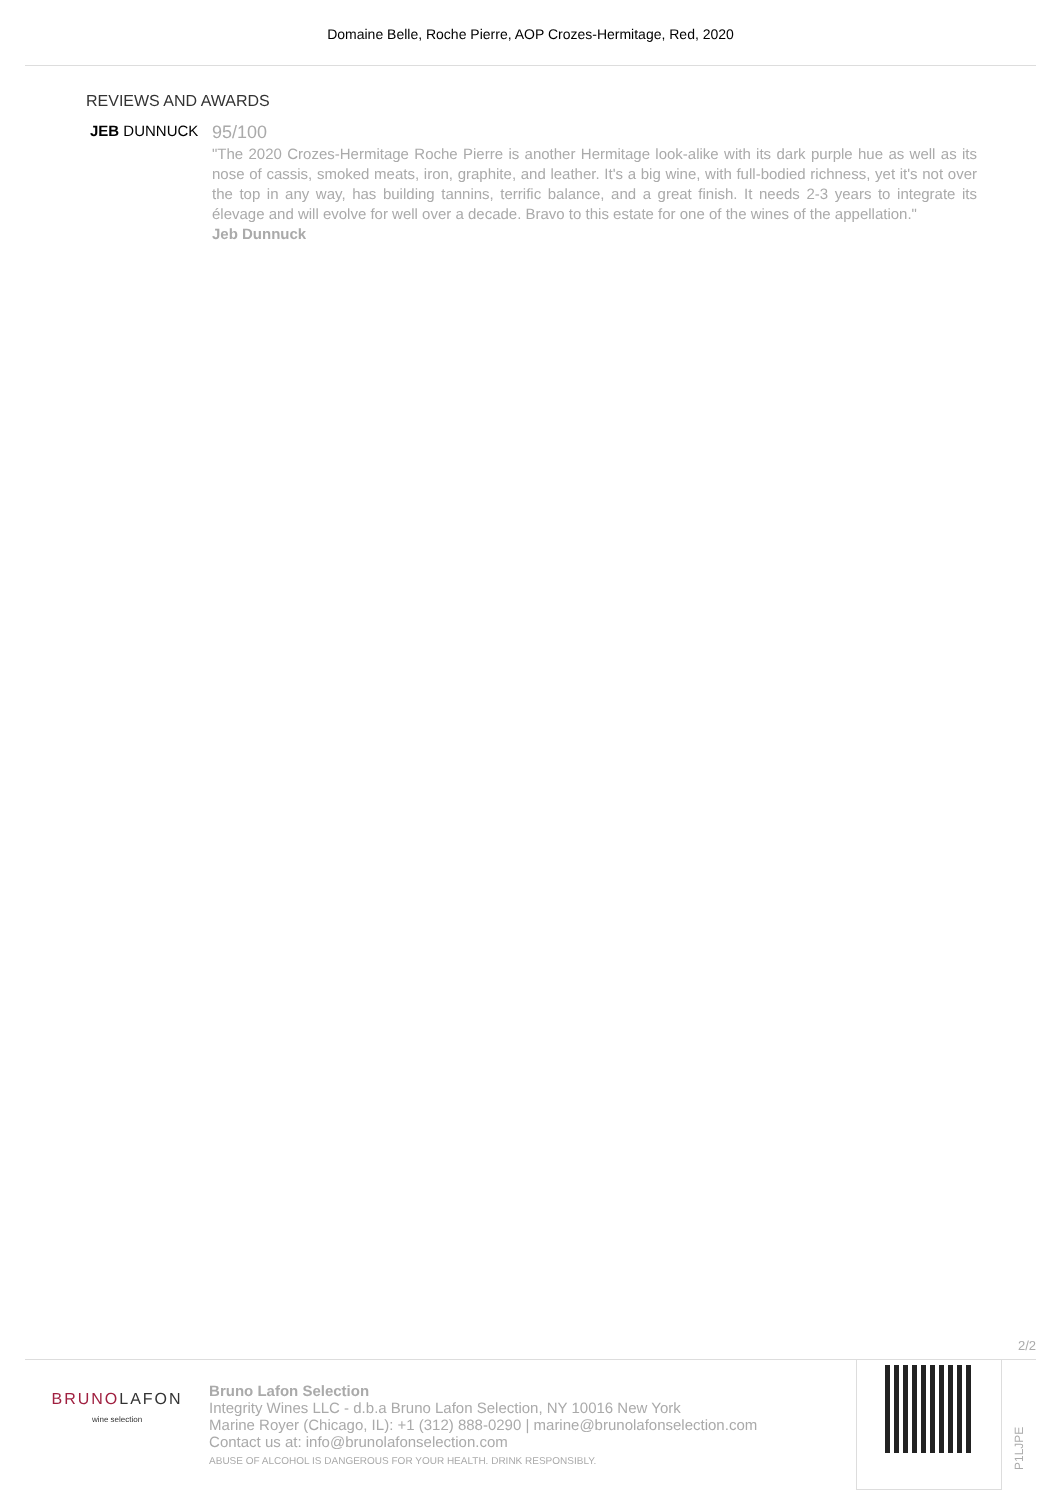Domaine Belle, Roche Pierre, AOP Crozes-Hermitage, Red, 2020
REVIEWS AND AWARDS
JEB DUNNUCK
95/100
"The 2020 Crozes-Hermitage Roche Pierre is another Hermitage look-alike with its dark purple hue as well as its nose of cassis, smoked meats, iron, graphite, and leather. It's a big wine, with full-bodied richness, yet it's not over the top in any way, has building tannins, terrific balance, and a great finish. It needs 2-3 years to integrate its élevage and will evolve for well over a decade. Bravo to this estate for one of the wines of the appellation."
Jeb Dunnuck
2/2
BRUNOLAFON
wine selection
Bruno Lafon Selection
Integrity Wines LLC - d.b.a Bruno Lafon Selection, NY 10016 New York
Marine Royer (Chicago, IL): +1 (312) 888-0290 | marine@brunolafonselection.com
Contact us at: info@brunolafonselection.com
ABUSE OF ALCOHOL IS DANGEROUS FOR YOUR HEALTH. DRINK RESPONSIBLY.
P1LJPE